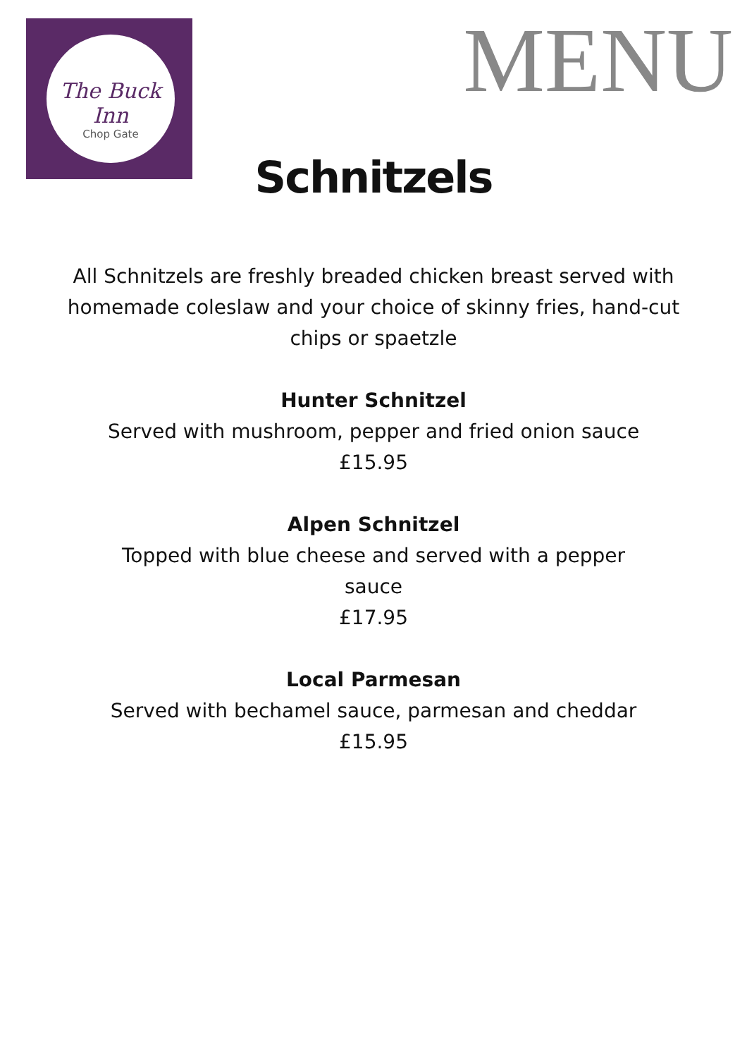The Buck Inn
Chop Gate
MENU
Schnitzels
All Schnitzels are freshly breaded chicken breast served with homemade coleslaw and your choice of skinny fries, hand-cut chips or spaetzle
Hunter Schnitzel
Served with mushroom, pepper and fried onion sauce
£15.95
Alpen Schnitzel
Topped with blue cheese and served with a pepper sauce
£17.95
Local Parmesan
Served with bechamel sauce, parmesan and cheddar
£15.95